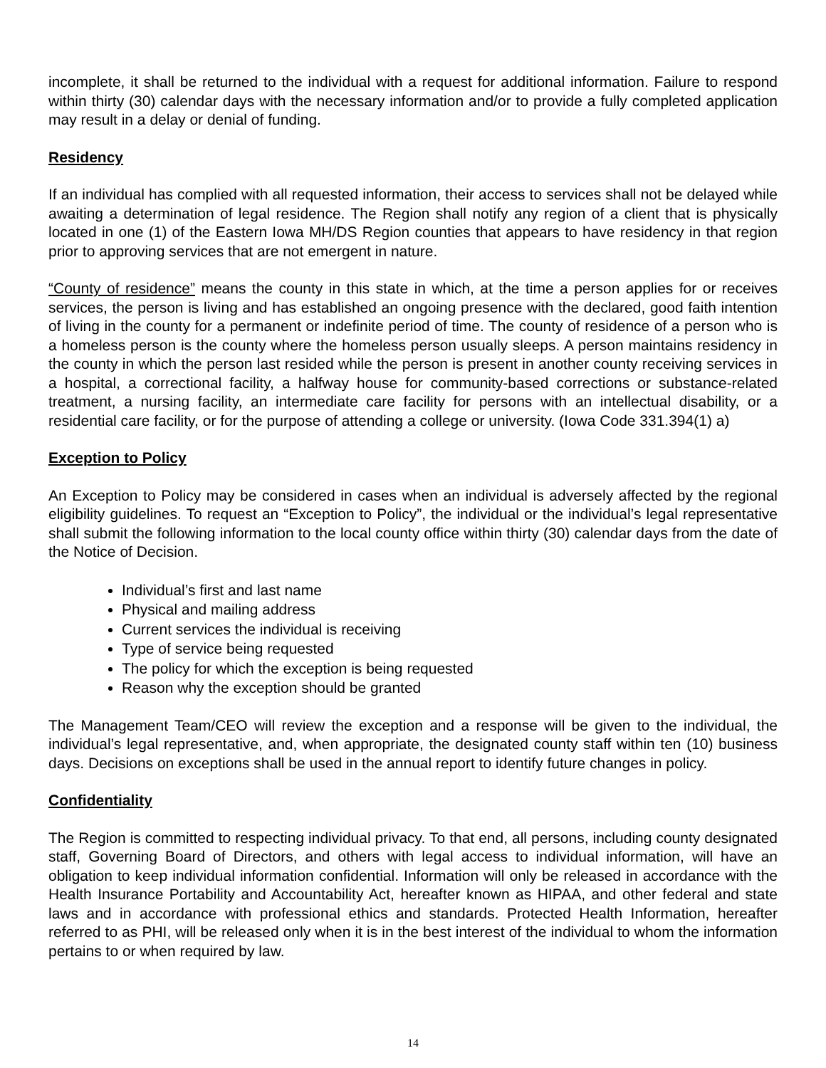incomplete, it shall be returned to the individual with a request for additional information. Failure to respond within thirty (30) calendar days with the necessary information and/or to provide a fully completed application may result in a delay or denial of funding.
Residency
If an individual has complied with all requested information, their access to services shall not be delayed while awaiting a determination of legal residence. The Region shall notify any region of a client that is physically located in one (1) of the Eastern Iowa MH/DS Region counties that appears to have residency in that region prior to approving services that are not emergent in nature.
“County of residence” means the county in this state in which, at the time a person applies for or receives services, the person is living and has established an ongoing presence with the declared, good faith intention of living in the county for a permanent or indefinite period of time. The county of residence of a person who is a homeless person is the county where the homeless person usually sleeps. A person maintains residency in the county in which the person last resided while the person is present in another county receiving services in a hospital, a correctional facility, a halfway house for community-based corrections or substance-related treatment, a nursing facility, an intermediate care facility for persons with an intellectual disability, or a residential care facility, or for the purpose of attending a college or university. (Iowa Code 331.394(1) a)
Exception to Policy
An Exception to Policy may be considered in cases when an individual is adversely affected by the regional eligibility guidelines. To request an “Exception to Policy”, the individual or the individual’s legal representative shall submit the following information to the local county office within thirty (30) calendar days from the date of the Notice of Decision.
Individual’s first and last name
Physical and mailing address
Current services the individual is receiving
Type of service being requested
The policy for which the exception is being requested
Reason why the exception should be granted
The Management Team/CEO will review the exception and a response will be given to the individual, the individual’s legal representative, and, when appropriate, the designated county staff within ten (10) business days. Decisions on exceptions shall be used in the annual report to identify future changes in policy.
Confidentiality
The Region is committed to respecting individual privacy. To that end, all persons, including county designated staff, Governing Board of Directors, and others with legal access to individual information, will have an obligation to keep individual information confidential. Information will only be released in accordance with the Health Insurance Portability and Accountability Act, hereafter known as HIPAA, and other federal and state laws and in accordance with professional ethics and standards. Protected Health Information, hereafter referred to as PHI, will be released only when it is in the best interest of the individual to whom the information pertains to or when required by law.
14